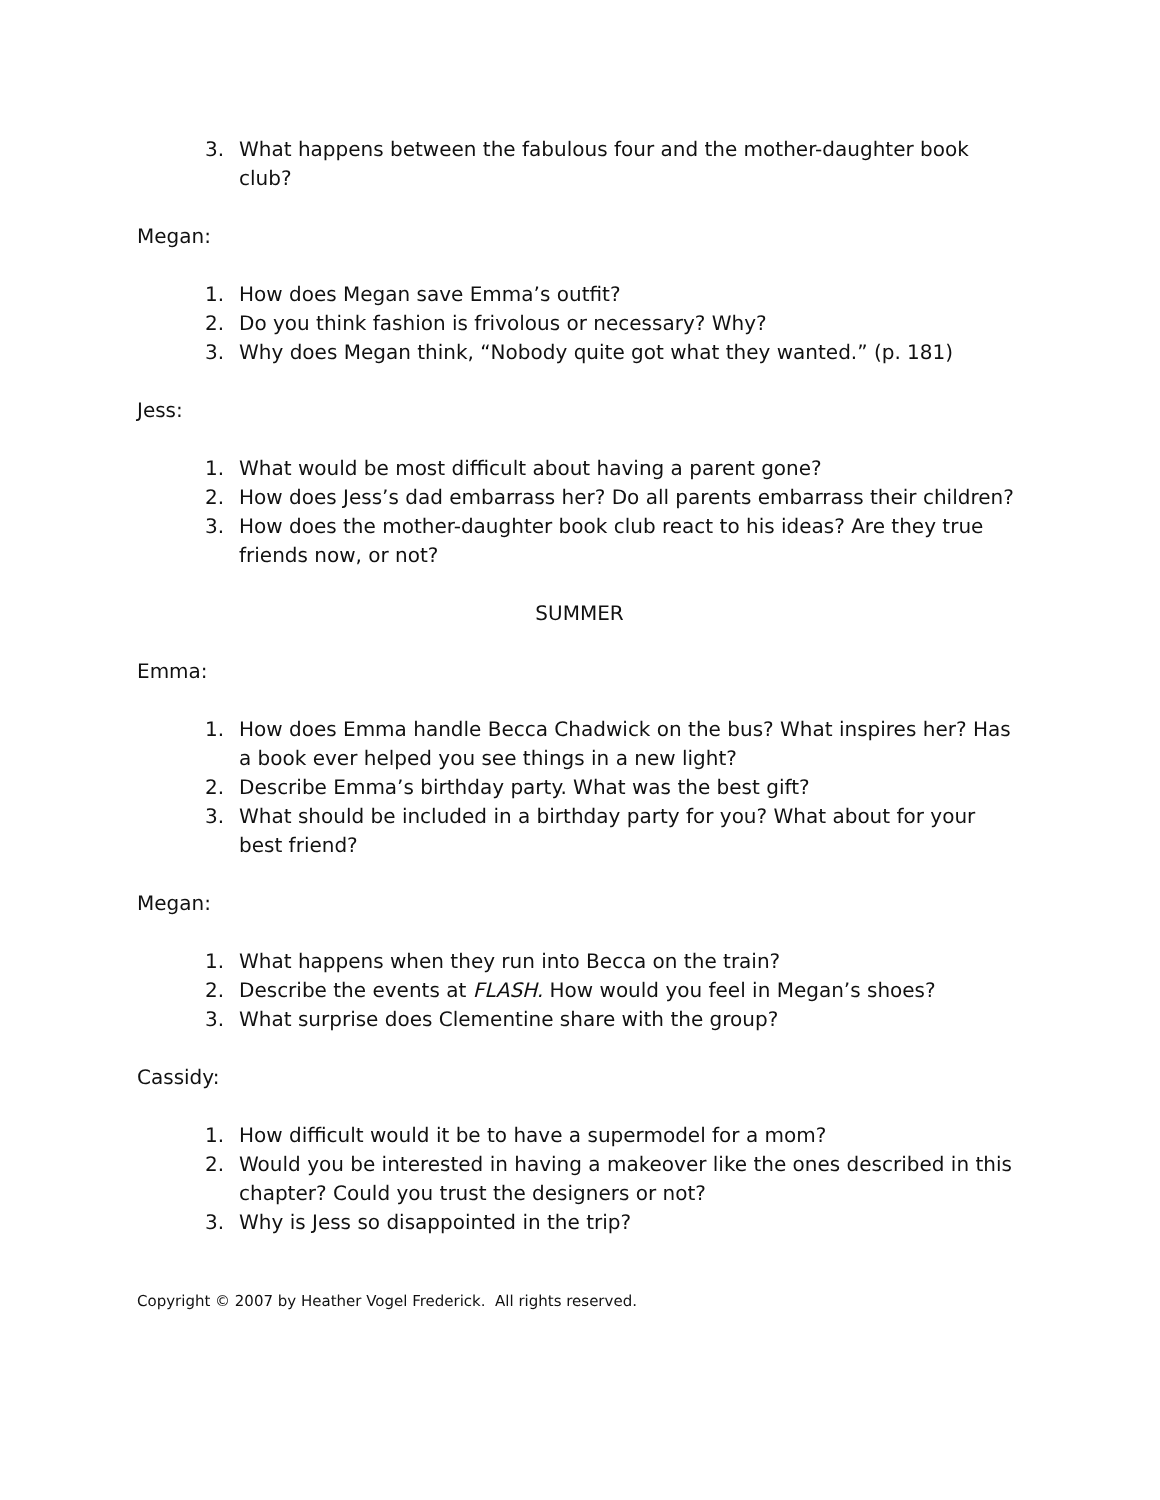3. What happens between the fabulous four and the mother-daughter book club?
Megan:
1. How does Megan save Emma’s outfit?
2. Do you think fashion is frivolous or necessary? Why?
3. Why does Megan think, “Nobody quite got what they wanted.” (p. 181)
Jess:
1. What would be most difficult about having a parent gone?
2. How does Jess’s dad embarrass her? Do all parents embarrass their children?
3. How does the mother-daughter book club react to his ideas? Are they true friends now, or not?
SUMMER
Emma:
1. How does Emma handle Becca Chadwick on the bus? What inspires her? Has a book ever helped you see things in a new light?
2. Describe Emma’s birthday party. What was the best gift?
3. What should be included in a birthday party for you? What about for your best friend?
Megan:
1. What happens when they run into Becca on the train?
2. Describe the events at FLASH. How would you feel in Megan’s shoes?
3. What surprise does Clementine share with the group?
Cassidy:
1. How difficult would it be to have a supermodel for a mom?
2. Would you be interested in having a makeover like the ones described in this chapter? Could you trust the designers or not?
3. Why is Jess so disappointed in the trip?
Copyright © 2007 by Heather Vogel Frederick. All rights reserved.